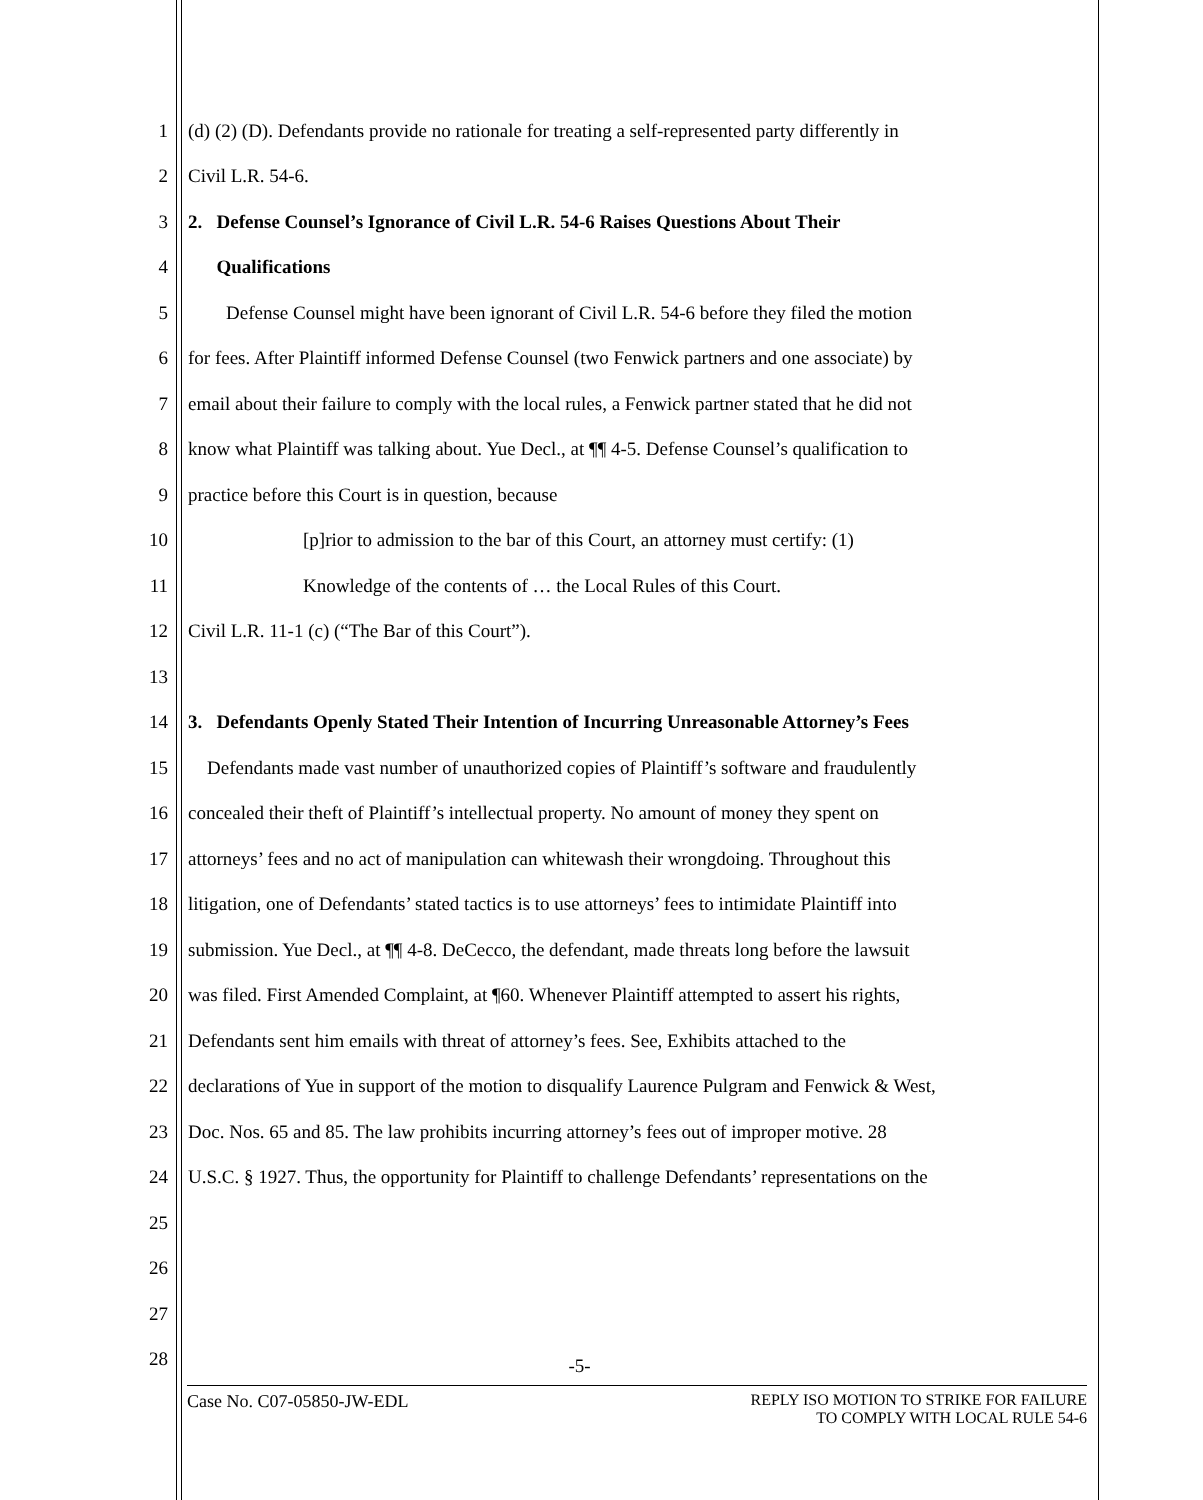1 (d) (2) (D). Defendants provide no rationale for treating a self-represented party differently in
2 Civil L.R. 54-6.
3 2. Defense Counsel’s Ignorance of Civil L.R. 54-6 Raises Questions About Their
4 Qualifications
5 Defense Counsel might have been ignorant of Civil L.R. 54-6 before they filed the motion
6 for fees. After Plaintiff informed Defense Counsel (two Fenwick partners and one associate) by
7 email about their failure to comply with the local rules, a Fenwick partner stated that he did not
8 know what Plaintiff was talking about. Yue Decl., at ¶¶ 4-5. Defense Counsel’s qualification to
9 practice before this Court is in question, because
10 [p]rior to admission to the bar of this Court, an attorney must certify: (1)
11 Knowledge of the contents of … the Local Rules of this Court.
12 Civil L.R. 11-1 (c) (“The Bar of this Court”).
13
14 3. Defendants Openly Stated Their Intention of Incurring Unreasonable Attorney’s Fees
15 Defendants made vast number of unauthorized copies of Plaintiff’s software and fraudulently
16 concealed their theft of Plaintiff’s intellectual property. No amount of money they spent on
17 attorneys’ fees and no act of manipulation can whitewash their wrongdoing. Throughout this
18 litigation, one of Defendants’ stated tactics is to use attorneys’ fees to intimidate Plaintiff into
19 submission. Yue Decl., at ¶¶ 4-8. DeCecco, the defendant, made threats long before the lawsuit
20 was filed. First Amended Complaint, at ¶60. Whenever Plaintiff attempted to assert his rights,
21 Defendants sent him emails with threat of attorney’s fees. See, Exhibits attached to the
22 declarations of Yue in support of the motion to disqualify Laurence Pulgram and Fenwick & West,
23 Doc. Nos. 65 and 85. The law prohibits incurring attorney’s fees out of improper motive. 28
24 U.S.C. § 1927. Thus, the opportunity for Plaintiff to challenge Defendants’ representations on the
25
26
27
28
-5-
Case No. C07-05850-JW-EDL REPLY ISO MOTION TO STRIKE FOR FAILURE
TO COMPLY WITH LOCAL RULE 54-6